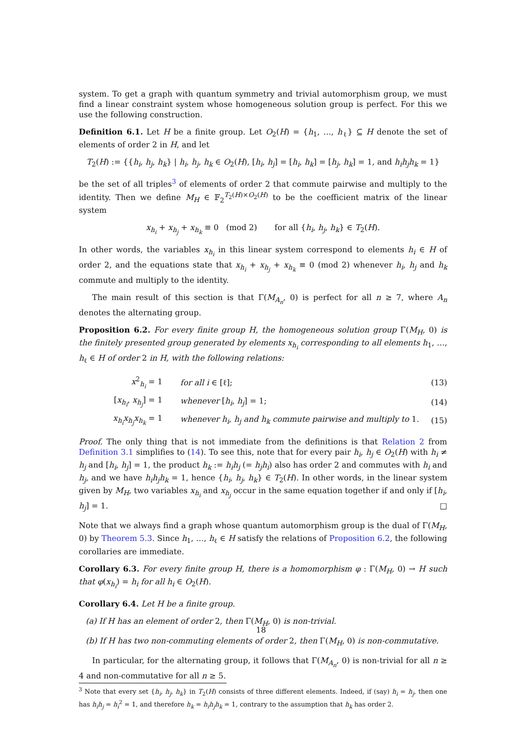system. To get a graph with quantum symmetry and trivial automorphism group, we must find a linear constraint system whose homogeneous solution group is perfect. For this we use the following construction.
Definition 6.1. Let H be a finite group. Let O<sub>2</sub>(H) = {h<sub>1</sub>, …, h<sub>ℓ</sub>} ⊆ H denote the set of elements of order 2 in H, and let
T<sub>2</sub>(H) := {{h<sub>i</sub>, h<sub>j</sub>, h<sub>k</sub>} | h<sub>i</sub>, h<sub>j</sub>, h<sub>k</sub> ∈ O<sub>2</sub>(H), [h<sub>i</sub>, h<sub>j</sub>] = [h<sub>i</sub>, h<sub>k</sub>] = [h<sub>j</sub>, h<sub>k</sub>] = 1, and h<sub>i</sub>h<sub>j</sub>h<sub>k</sub> = 1}
be the set of all triples<sup>3</sup> of elements of order 2 that commute pairwise and multiply to the identity. Then we define M<sub>H</sub> ∈ 𝔽<sub>2</sub><sup>T<sub>2</sub>(H)×O<sub>2</sub>(H)</sup> to be the coefficient matrix of the linear system
x<sub>h<sub>i</sub></sub> + x<sub>h<sub>j</sub></sub> + x<sub>h<sub>k</sub></sub> ≡ 0 (mod 2) for all {h<sub>i</sub>, h<sub>j</sub>, h<sub>k</sub>} ∈ T<sub>2</sub>(H).
In other words, the variables x<sub>h<sub>i</sub></sub> in this linear system correspond to elements h<sub>i</sub> ∈ H of order 2, and the equations state that x<sub>h<sub>i</sub></sub> + x<sub>h<sub>j</sub></sub> + x<sub>h<sub>k</sub></sub> ≡ 0 (mod 2) whenever h<sub>i</sub>, h<sub>j</sub> and h<sub>k</sub> commute and multiply to the identity.
The main result of this section is that Γ(M<sub>A<sub>n</sub></sub>, 0) is perfect for all n ≥ 7, where A<sub>n</sub> denotes the alternating group.
Proposition 6.2. For every finite group H, the homogeneous solution group Γ(M<sub>H</sub>, 0) is the finitely presented group generated by elements x<sub>h<sub>i</sub></sub> corresponding to all elements h<sub>1</sub>, …, h<sub>ℓ</sub> ∈ H of order 2 in H, with the following relations:
| x<sup>2</sup><sub>h<sub>i</sub></sub> = 1 | for all i ∈ [ℓ]; | (13) |
| [ x<sub>h<sub>i</sub></sub> , x<sub>h<sub>j</sub></sub> ] = 1 | whenever [ h<sub>i</sub> , h<sub>j</sub> ] = 1; | (14) |
| x<sub>h<sub>i</sub></sub>x<sub>h<sub>j</sub></sub>x<sub>h<sub>k</sub></sub> = 1 | whenever h<sub>i</sub>, h<sub>j</sub> and h<sub>k</sub> commute pairwise and multiply to 1. | (15) |
Proof. The only thing that is not immediate from the definitions is that Relation 2 from Definition 3.1 simplifies to (14). To see this, note that for every pair h<sub>i</sub>, h<sub>j</sub> ∈ O<sub>2</sub>(H) with h<sub>i</sub> ≠ h<sub>j</sub> and [h<sub>i</sub>, h<sub>j</sub>] = 1, the product h<sub>k</sub> := h<sub>i</sub>h<sub>j</sub> (= h<sub>j</sub>h<sub>i</sub>) also has order 2 and commutes with h<sub>i</sub> and h<sub>j</sub>, and we have h<sub>i</sub>h<sub>j</sub>h<sub>k</sub> = 1, hence {h<sub>i</sub>, h<sub>j</sub>, h<sub>k</sub>} ∈ T<sub>2</sub>(H). In other words, in the linear system given by M<sub>H</sub>, two variables x<sub>h<sub>i</sub></sub> and x<sub>h<sub>j</sub></sub> occur in the same equation together if and only if [h<sub>i</sub>, h<sub>j</sub>] = 1. □
Note that we always find a graph whose quantum automorphism group is the dual of Γ(M<sub>H</sub>, 0) by Theorem 5.3. Since h<sub>1</sub>, …, h<sub>ℓ</sub> ∈ H satisfy the relations of Proposition 6.2, the following corollaries are immediate.
Corollary 6.3. For every finite group H, there is a homomorphism φ : Γ(M<sub>H</sub>, 0) → H such that φ(x<sub>h<sub>i</sub></sub>) = h<sub>i</sub> for all h<sub>i</sub> ∈ O<sub>2</sub>(H).
Corollary 6.4. Let H be a finite group.
(a) If H has an element of order 2, then Γ(M<sub>H</sub>, 0) is non-trivial.
(b) If H has two non-commuting elements of order 2, then Γ(M<sub>H</sub>, 0) is non-commutative.
In particular, for the alternating group, it follows that Γ(M<sub>A<sub>n</sub></sub>, 0) is non-trivial for all n ≥ 4 and non-commutative for all n ≥ 5.
<sup>3</sup> Note that every set {h<sub>i</sub>, h<sub>j</sub>, h<sub>k</sub>} in T<sub>2</sub>(H) consists of three different elements. Indeed, if (say) h<sub>i</sub> = h<sub>j</sub>, then one has h<sub>i</sub>h<sub>j</sub> = h<sub>i</sub><sup>2</sup> = 1, and therefore h<sub>k</sub> = h<sub>i</sub>h<sub>j</sub>h<sub>k</sub> = 1, contrary to the assumption that h<sub>k</sub> has order 2.
18